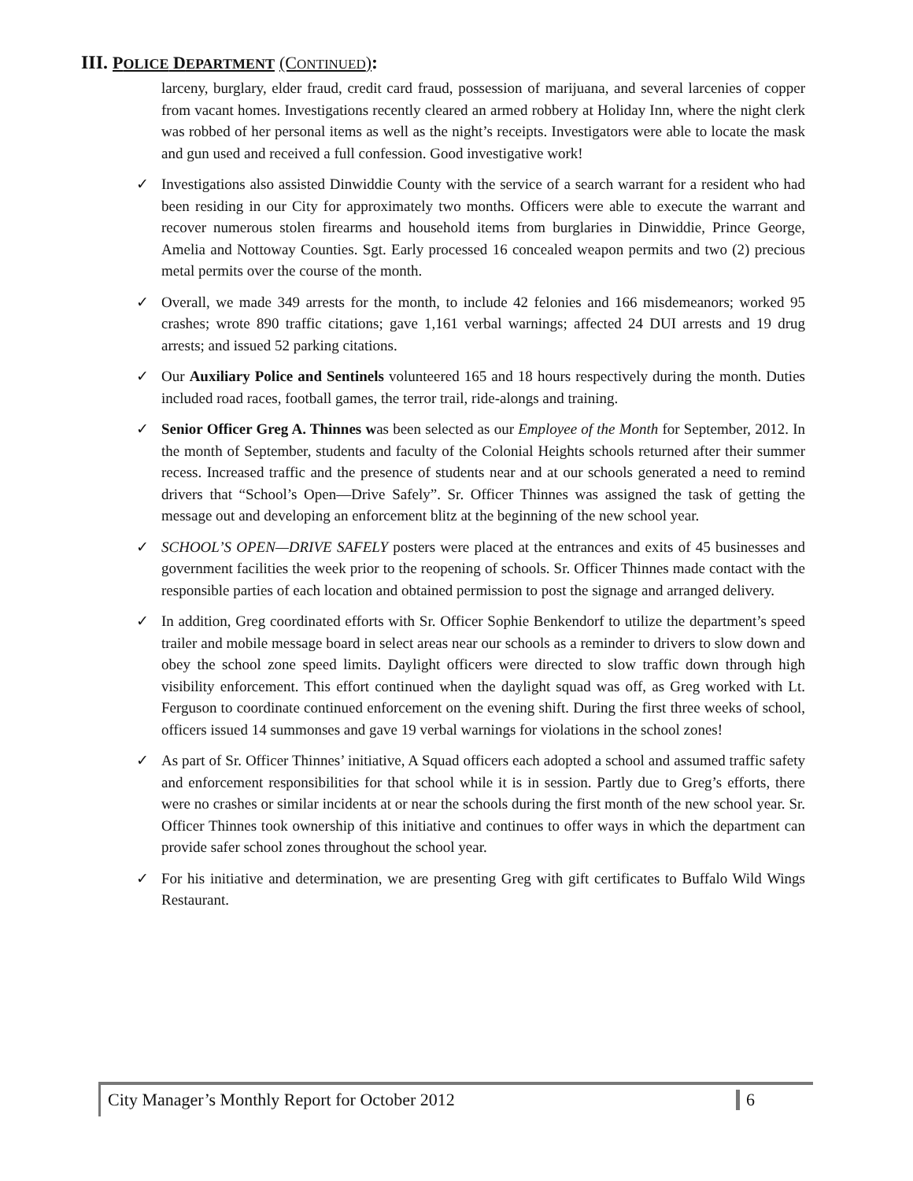III. POLICE DEPARTMENT (CONTINUED):
larceny, burglary, elder fraud, credit card fraud, possession of marijuana, and several larcenies of copper from vacant homes. Investigations recently cleared an armed robbery at Holiday Inn, where the night clerk was robbed of her personal items as well as the night’s receipts. Investigators were able to locate the mask and gun used and received a full confession. Good investigative work!
✓ Investigations also assisted Dinwiddie County with the service of a search warrant for a resident who had been residing in our City for approximately two months. Officers were able to execute the warrant and recover numerous stolen firearms and household items from burglaries in Dinwiddie, Prince George, Amelia and Nottoway Counties. Sgt. Early processed 16 concealed weapon permits and two (2) precious metal permits over the course of the month.
✓ Overall, we made 349 arrests for the month, to include 42 felonies and 166 misdemeanors; worked 95 crashes; wrote 890 traffic citations; gave 1,161 verbal warnings; affected 24 DUI arrests and 19 drug arrests; and issued 52 parking citations.
✓ Our Auxiliary Police and Sentinels volunteered 165 and 18 hours respectively during the month. Duties included road races, football games, the terror trail, ride-alongs and training.
✓ Senior Officer Greg A. Thinnes was been selected as our Employee of the Month for September, 2012. In the month of September, students and faculty of the Colonial Heights schools returned after their summer recess. Increased traffic and the presence of students near and at our schools generated a need to remind drivers that “School’s Open—Drive Safely”. Sr. Officer Thinnes was assigned the task of getting the message out and developing an enforcement blitz at the beginning of the new school year.
✓ SCHOOL’S OPEN—DRIVE SAFELY posters were placed at the entrances and exits of 45 businesses and government facilities the week prior to the reopening of schools. Sr. Officer Thinnes made contact with the responsible parties of each location and obtained permission to post the signage and arranged delivery.
✓ In addition, Greg coordinated efforts with Sr. Officer Sophie Benkendorf to utilize the department’s speed trailer and mobile message board in select areas near our schools as a reminder to drivers to slow down and obey the school zone speed limits. Daylight officers were directed to slow traffic down through high visibility enforcement. This effort continued when the daylight squad was off, as Greg worked with Lt. Ferguson to coordinate continued enforcement on the evening shift. During the first three weeks of school, officers issued 14 summonses and gave 19 verbal warnings for violations in the school zones!
✓ As part of Sr. Officer Thinnes’ initiative, A Squad officers each adopted a school and assumed traffic safety and enforcement responsibilities for that school while it is in session. Partly due to Greg’s efforts, there were no crashes or similar incidents at or near the schools during the first month of the new school year. Sr. Officer Thinnes took ownership of this initiative and continues to offer ways in which the department can provide safer school zones throughout the school year.
✓ For his initiative and determination, we are presenting Greg with gift certificates to Buffalo Wild Wings Restaurant.
City Manager’s Monthly Report for October 2012 6